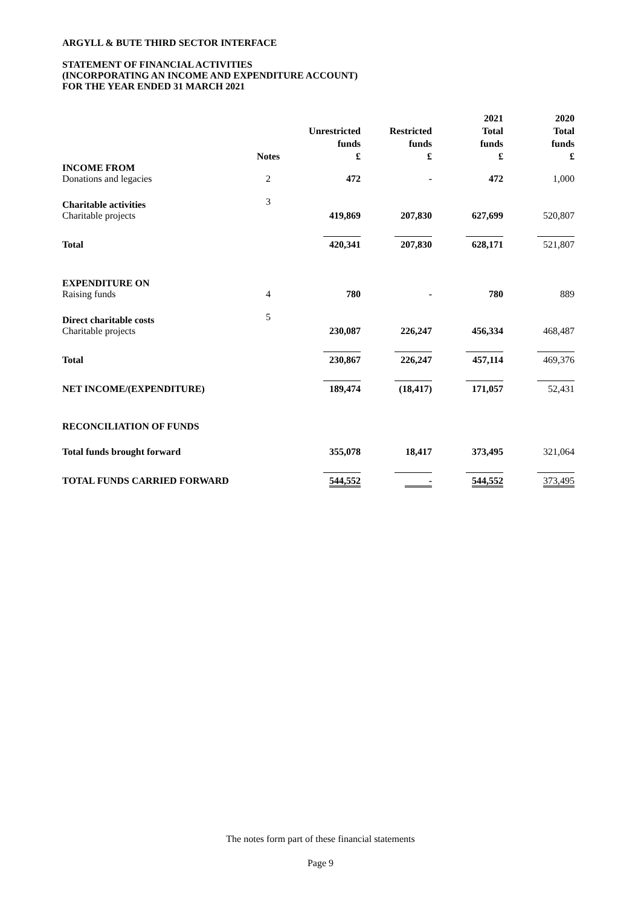ARGYLL & BUTE THIRD SECTOR INTERFACE
STATEMENT OF FINANCIAL ACTIVITIES
(INCORPORATING AN INCOME AND EXPENDITURE ACCOUNT)
FOR THE YEAR ENDED 31 MARCH 2021
| | Notes | Unrestricted funds £ | Restricted funds £ | 2021 Total funds £ | 2020 Total funds £ |
| --- | --- | --- | --- | --- | --- |
| INCOME FROM Donations and legacies | 2 | 472 | - | 472 | 1,000 |
| Charitable activities Charitable projects | 3 | 419,869 | 207,830 | 627,699 | 520,807 |
| Total | | 420,341 | 207,830 | 628,171 | 521,807 |
| EXPENDITURE ON Raising funds | 4 | 780 | - | 780 | 889 |
| Direct charitable costs Charitable projects | 5 | 230,087 | 226,247 | 456,334 | 468,487 |
| Total | | 230,867 | 226,247 | 457,114 | 469,376 |
| NET INCOME/(EXPENDITURE) | | 189,474 | (18,417) | 171,057 | 52,431 |
| RECONCILIATION OF FUNDS | | | | | |
| Total funds brought forward | | 355,078 | 18,417 | 373,495 | 321,064 |
| TOTAL FUNDS CARRIED FORWARD | | 544,552 | - | 544,552 | 373,495 |
The notes form part of these financial statements
Page 9